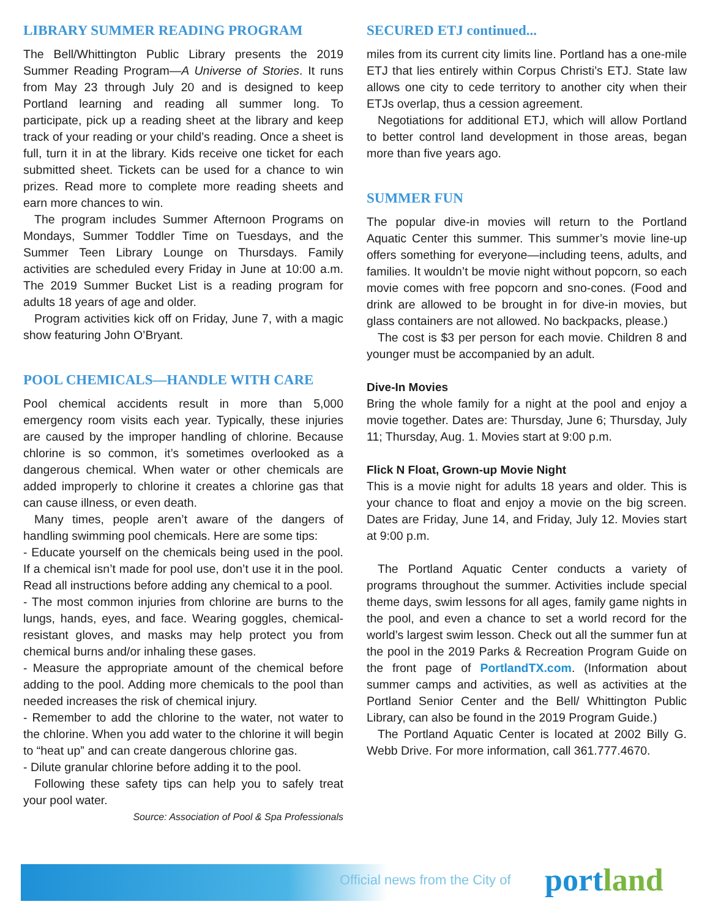LIBRARY SUMMER READING PROGRAM
The Bell/Whittington Public Library presents the 2019 Summer Reading Program—A Universe of Stories. It runs from May 23 through July 20 and is designed to keep Portland learning and reading all summer long. To participate, pick up a reading sheet at the library and keep track of your reading or your child’s reading. Once a sheet is full, turn it in at the library. Kids receive one ticket for each submitted sheet. Tickets can be used for a chance to win prizes. Read more to complete more reading sheets and earn more chances to win.
The program includes Summer Afternoon Programs on Mondays, Summer Toddler Time on Tuesdays, and the Summer Teen Library Lounge on Thursdays. Family activities are scheduled every Friday in June at 10:00 a.m. The 2019 Summer Bucket List is a reading program for adults 18 years of age and older.
Program activities kick off on Friday, June 7, with a magic show featuring John O’Bryant.
POOL CHEMICALS—HANDLE WITH CARE
Pool chemical accidents result in more than 5,000 emergency room visits each year. Typically, these injuries are caused by the improper handling of chlorine. Because chlorine is so common, it’s sometimes overlooked as a dangerous chemical. When water or other chemicals are added improperly to chlorine it creates a chlorine gas that can cause illness, or even death.
Many times, people aren’t aware of the dangers of handling swimming pool chemicals. Here are some tips:
- Educate yourself on the chemicals being used in the pool. If a chemical isn’t made for pool use, don’t use it in the pool. Read all instructions before adding any chemical to a pool.
- The most common injuries from chlorine are burns to the lungs, hands, eyes, and face. Wearing goggles, chemical-resistant gloves, and masks may help protect you from chemical burns and/or inhaling these gases.
- Measure the appropriate amount of the chemical before adding to the pool. Adding more chemicals to the pool than needed increases the risk of chemical injury.
- Remember to add the chlorine to the water, not water to the chlorine. When you add water to the chlorine it will begin to “heat up” and can create dangerous chlorine gas.
- Dilute granular chlorine before adding it to the pool.
Following these safety tips can help you to safely treat your pool water.
Source: Association of Pool & Spa Professionals
SECURED ETJ continued...
miles from its current city limits line. Portland has a one-mile ETJ that lies entirely within Corpus Christi’s ETJ. State law allows one city to cede territory to another city when their ETJs overlap, thus a cession agreement.
Negotiations for additional ETJ, which will allow Portland to better control land development in those areas, began more than five years ago.
SUMMER FUN
The popular dive-in movies will return to the Portland Aquatic Center this summer. This summer’s movie line-up offers something for everyone—including teens, adults, and families. It wouldn’t be movie night without popcorn, so each movie comes with free popcorn and sno-cones. (Food and drink are allowed to be brought in for dive-in movies, but glass containers are not allowed. No backpacks, please.)
The cost is $3 per person for each movie. Children 8 and younger must be accompanied by an adult.
Dive-In Movies
Bring the whole family for a night at the pool and enjoy a movie together. Dates are: Thursday, June 6; Thursday, July 11; Thursday, Aug. 1. Movies start at 9:00 p.m.
Flick N Float, Grown-up Movie Night
This is a movie night for adults 18 years and older. This is your chance to float and enjoy a movie on the big screen. Dates are Friday, June 14, and Friday, July 12. Movies start at 9:00 p.m.
The Portland Aquatic Center conducts a variety of programs throughout the summer. Activities include special theme days, swim lessons for all ages, family game nights in the pool, and even a chance to set a world record for the world’s largest swim lesson. Check out all the summer fun at the pool in the 2019 Parks & Recreation Program Guide on the front page of PortlandTX.com. (Information about summer camps and activities, as well as activities at the Portland Senior Center and the Bell/ Whittington Public Library, can also be found in the 2019 Program Guide.)
The Portland Aquatic Center is located at 2002 Billy G. Webb Drive. For more information, call 361.777.4670.
Official news from the City of portland